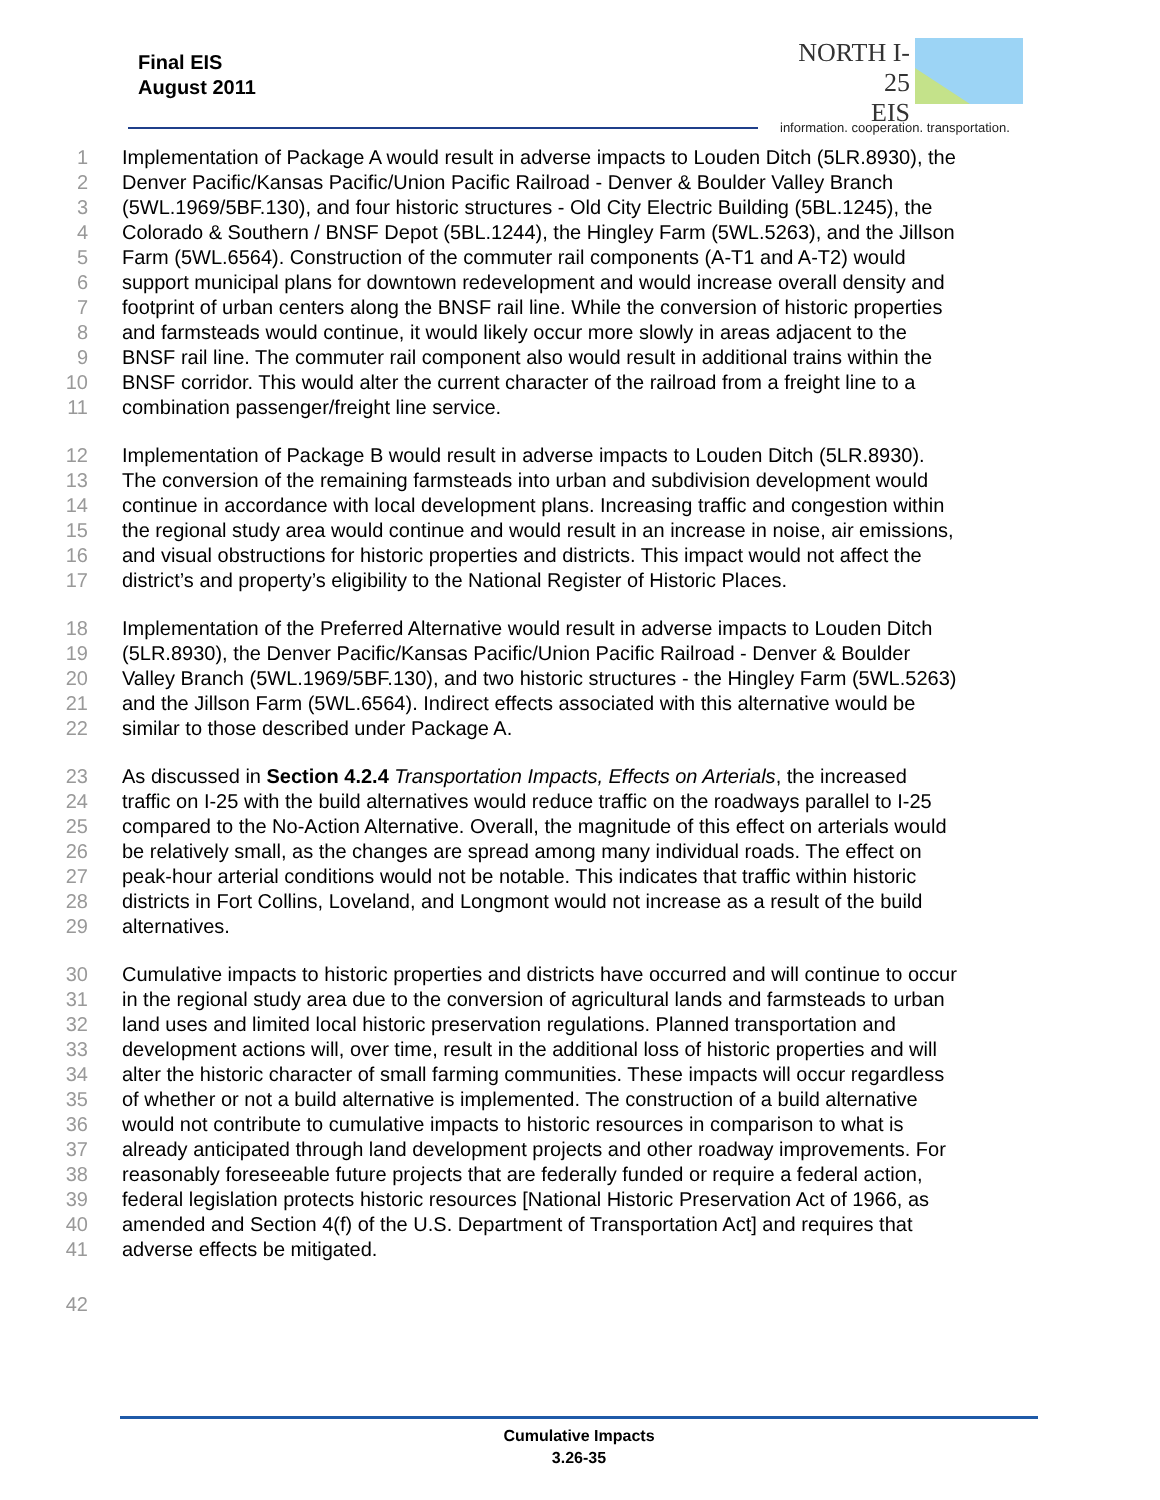Final EIS
August 2011
NORTH I-25
EIS
information. cooperation. transportation.
1 Implementation of Package A would result in adverse impacts to Louden Ditch (5LR.8930), the
2 Denver Pacific/Kansas Pacific/Union Pacific Railroad - Denver & Boulder Valley Branch
3 (5WL.1969/5BF.130), and four historic structures - Old City Electric Building (5BL.1245), the
4 Colorado & Southern / BNSF Depot (5BL.1244), the Hingley Farm (5WL.5263), and the Jillson
5 Farm (5WL.6564). Construction of the commuter rail components (A-T1 and A-T2) would
6 support municipal plans for downtown redevelopment and would increase overall density and
7 footprint of urban centers along the BNSF rail line. While the conversion of historic properties
8 and farmsteads would continue, it would likely occur more slowly in areas adjacent to the
9 BNSF rail line. The commuter rail component also would result in additional trains within the
10 BNSF corridor. This would alter the current character of the railroad from a freight line to a
11 combination passenger/freight line service.
12 Implementation of Package B would result in adverse impacts to Louden Ditch (5LR.8930).
13 The conversion of the remaining farmsteads into urban and subdivision development would
14 continue in accordance with local development plans. Increasing traffic and congestion within
15 the regional study area would continue and would result in an increase in noise, air emissions,
16 and visual obstructions for historic properties and districts. This impact would not affect the
17 district’s and property’s eligibility to the National Register of Historic Places.
18 Implementation of the Preferred Alternative would result in adverse impacts to Louden Ditch
19 (5LR.8930), the Denver Pacific/Kansas Pacific/Union Pacific Railroad - Denver & Boulder
20 Valley Branch (5WL.1969/5BF.130), and two historic structures - the Hingley Farm (5WL.5263)
21 and the Jillson Farm (5WL.6564). Indirect effects associated with this alternative would be
22 similar to those described under Package A.
23 As discussed in Section 4.2.4 Transportation Impacts, Effects on Arterials, the increased
24 traffic on I-25 with the build alternatives would reduce traffic on the roadways parallel to I-25
25 compared to the No-Action Alternative. Overall, the magnitude of this effect on arterials would
26 be relatively small, as the changes are spread among many individual roads. The effect on
27 peak-hour arterial conditions would not be notable. This indicates that traffic within historic
28 districts in Fort Collins, Loveland, and Longmont would not increase as a result of the build
29 alternatives.
30 Cumulative impacts to historic properties and districts have occurred and will continue to occur
31 in the regional study area due to the conversion of agricultural lands and farmsteads to urban
32 land uses and limited local historic preservation regulations. Planned transportation and
33 development actions will, over time, result in the additional loss of historic properties and will
34 alter the historic character of small farming communities. These impacts will occur regardless
35 of whether or not a build alternative is implemented. The construction of a build alternative
36 would not contribute to cumulative impacts to historic resources in comparison to what is
37 already anticipated through land development projects and other roadway improvements. For
38 reasonably foreseeable future projects that are federally funded or require a federal action,
39 federal legislation protects historic resources [National Historic Preservation Act of 1966, as
40 amended and Section 4(f) of the U.S. Department of Transportation Act] and requires that
41 adverse effects be mitigated.
42
Cumulative Impacts
3.26-35